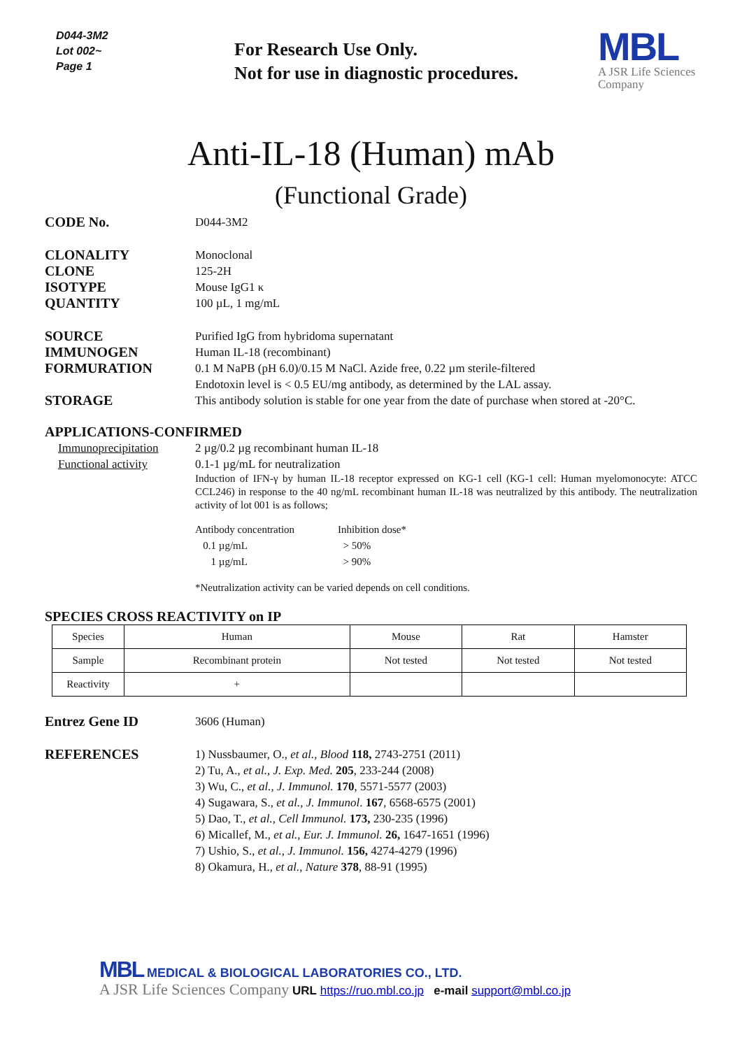D044-3M2
Lot 002~
Page 1
For Research Use Only.
Not for use in diagnostic procedures.
MBL
A JSR Life Sciences
Company
Anti-IL-18 (Human) mAb
(Functional Grade)
CODE No.
D044-3M2
CLONALITY
Monoclonal
CLONE
125-2H
ISOTYPE
Mouse IgG1 κ
QUANTITY
100 µL, 1 mg/mL
SOURCE
Purified IgG from hybridoma supernatant
IMMUNOGEN
Human IL-18 (recombinant)
FORMURATION
0.1 M NaPB (pH 6.0)/0.15 M NaCl. Azide free, 0.22 µm sterile-filtered
Endotoxin level is < 0.5 EU/mg antibody, as determined by the LAL assay.
STORAGE
This antibody solution is stable for one year from the date of purchase when stored at -20°C.
APPLICATIONS-CONFIRMED
Immunoprecipitation 2 µg/0.2 µg recombinant human IL-18
Functional activity 0.1-1 µg/mL for neutralization
Induction of IFN-γ by human IL-18 receptor expressed on KG-1 cell (KG-1 cell: Human myelomonocyte: ATCC CCL246) in response to the 40 ng/mL recombinant human IL-18 was neutralized by this antibody. The neutralization activity of lot 001 is as follows;
| Antibody concentration | Inhibition dose* |
| 0.1 µg/mL | > 50% |
| 1 µg/mL | > 90% |
*Neutralization activity can be varied depends on cell conditions.
SPECIES CROSS REACTIVITY on IP
| Species | Human | Mouse | Rat | Hamster |
| Sample | Recombinant protein | Not tested | Not tested | Not tested |
| Reactivity | + | | | |
Entrez Gene ID
3606 (Human)
REFERENCES
1) Nussbaumer, O., et al., Blood 118, 2743-2751 (2011)
2) Tu, A., et al., J. Exp. Med. 205, 233-244 (2008)
3) Wu, C., et al., J. Immunol. 170, 5571-5577 (2003)
4) Sugawara, S., et al., J. Immunol. 167, 6568-6575 (2001)
5) Dao, T., et al., Cell Immunol. 173, 230-235 (1996)
6) Micallef, M., et al., Eur. J. Immunol. 26, 1647-1651 (1996)
7) Ushio, S., et al., J. Immunol. 156, 4274-4279 (1996)
8) Okamura, H., et al., Nature 378, 88-91 (1995)
MBL MEDICAL & BIOLOGICAL LABORATORIES CO., LTD.
A JSR Life Sciences Company URL https://ruo.mbl.co.jp e-mail support@mbl.co.jp